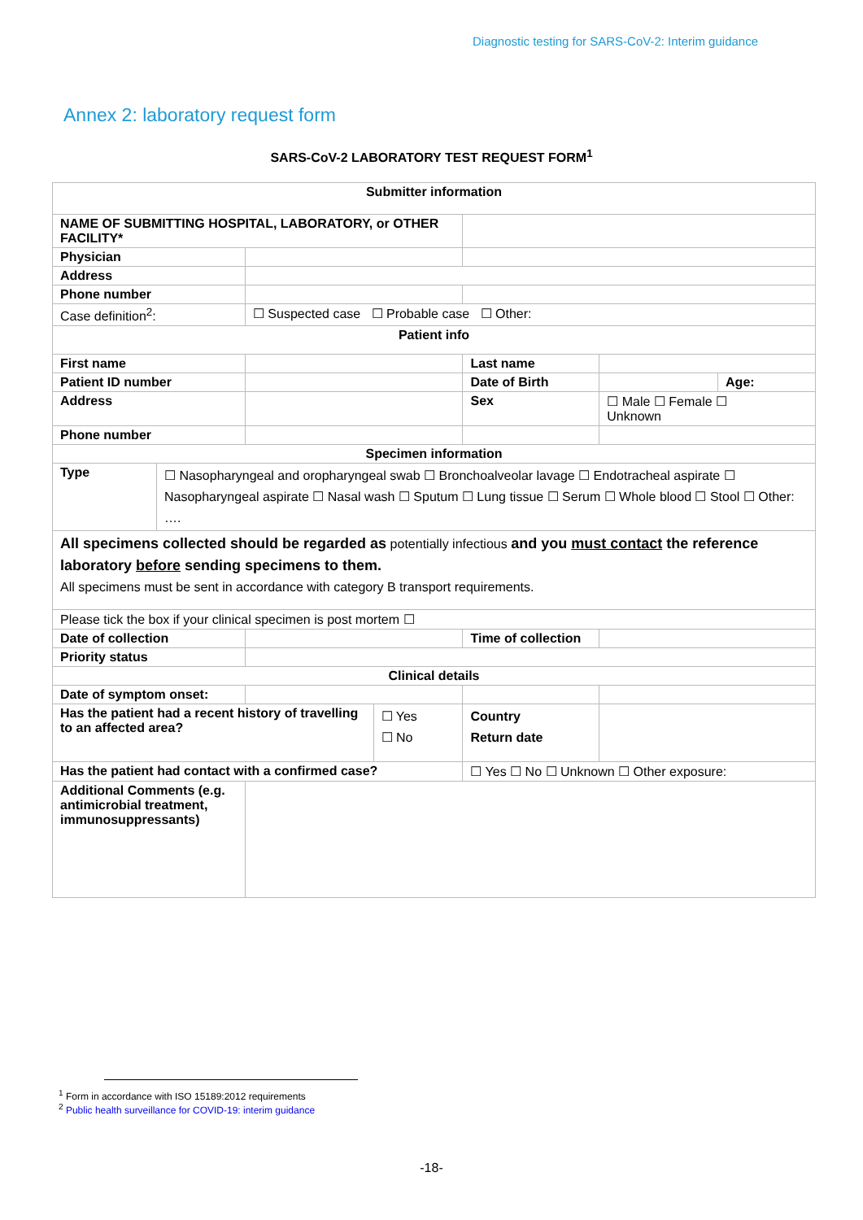Diagnostic testing for SARS-CoV-2: Interim guidance
Annex 2: laboratory request form
SARS-CoV-2 LABORATORY TEST REQUEST FORM<sup>1</sup>
| Submitter information | | | | | | |
| NAME OF SUBMITTING HOSPITAL, LABORATORY, or OTHER FACILITY* | | | | | | |
| Physician | | | | | | |
| Address | | | | | | |
| Phone number | | | | | | |
| Case definition<sup>2</sup>: | | ☐ Suspected case ☐ Probable case ☐ Other: | | | | |
| Patient info | | | | | | |
| First name | | | | Last name | | |
| Patient ID number | | | | Date of Birth | | Age: |
| Address | | | | Sex | ☐ Male ☐ Female ☐ Unknown | |
| Phone number | | | | | | |
| Specimen information | | | | | | |
| Type | ☐ Nasopharyngeal and oropharyngeal swab ☐ Bronchoalveolar lavage ☐ Endotracheal aspirate ☐ Nasopharyngeal aspirate ☐ Nasal wash ☐ Sputum ☐ Lung tissue ☐ Serum ☐ Whole blood ☐ Stool ☐ Other: …. | | | | | |
| All specimens collected should be regarded as potentially infectious and you must contact the reference laboratory before sending specimens to them. All specimens must be sent in accordance with category B transport requirements. | | | | | | |
| Please tick the box if your clinical specimen is post mortem ☐ | | | | | | |
| Date of collection | | | | Time of collection | | |
| Priority status | | | | | | |
| Clinical details | | | | | | |
| Date of symptom onset: | | | | | | |
| Has the patient had a recent history of travelling to an affected area? | | | ☐ Yes ☐ No | Country Return date | | |
| Has the patient had contact with a confirmed case? | | | | ☐ Yes ☐ No ☐ Unknown ☐ Other exposure: | | |
| Additional Comments (e.g. antimicrobial treatment, immunosuppressants) | | | | | | |
<sup>1</sup> Form in accordance with ISO 15189:2012 requirements
<sup>2</sup> Public health surveillance for COVID-19: interim guidance
-18-